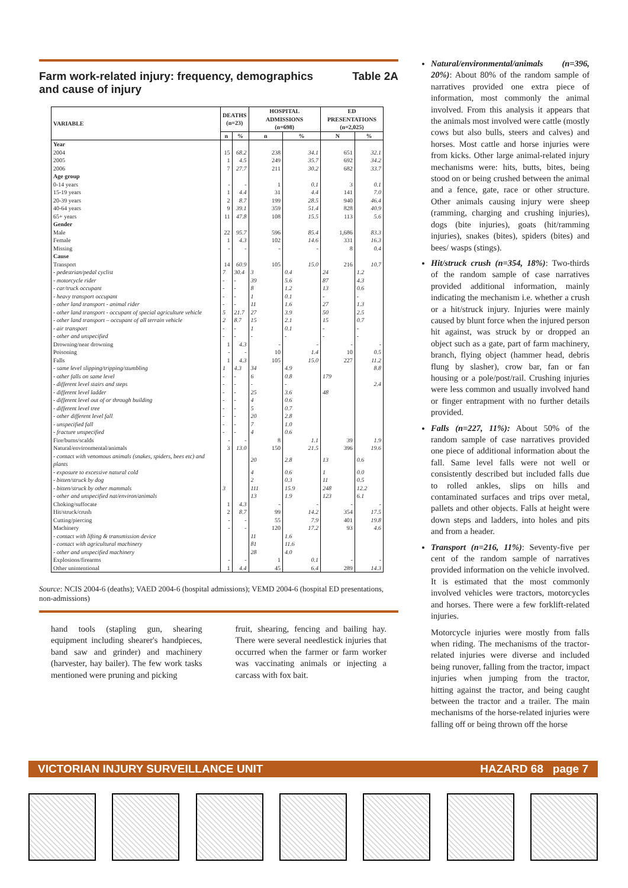Farm work-related injury: frequency, demographics
and cause of injury Table 2A
| VARIABLE | DEATHS (n=23) | | HOSPITAL ADMISSIONS (n=698) | | ED PRESENTATIONS (n=2,025) | |
| --- | --- | --- | --- | --- | --- | --- |
| | n | % | n | % | N | % |
| Year | | | | | | |
| 2004 | 15 | 68.2 | 238 | 34.1 | 651 | 32.1 |
| 2005 | 1 | 4.5 | 249 | 35.7 | 692 | 34.2 |
| 2006 | 7 | 27.7 | 211 | 30.2 | 682 | 33.7 |
| Age group | | | | | | |
| 0-14 years | - | - | 1 | 0.1 | 3 | 0.1 |
| 15-19 years | 1 | 4.4 | 31 | 4.4 | 141 | 7.0 |
| 20-39 years | 2 | 8.7 | 199 | 28.5 | 940 | 46.4 |
| 40-64 years | 9 | 39.1 | 359 | 51.4 | 828 | 40.9 |
| 65+ years | 11 | 47.8 | 108 | 15.5 | 113 | 5.6 |
| Gender | | | | | | |
| Male | 22 | 95.7 | 596 | 85.4 | 1,686 | 83.3 |
| Female | 1 | 4.3 | 102 | 14.6 | 331 | 16.3 |
| Missing | - | - | - | - | 8 | 0.4 |
| Cause | | | | | | |
| Transport | 14 | 60.9 | 105 | 15.0 | 216 | 10.7 |
| - pedestrian/pedal cyclist | 7 | 30.4 | 3 | 0.4 | 24 | 1.2 |
| - motorcycle rider | - | - | 39 | 5.6 | 87 | 4.3 |
| - car/truck occupant | - | - | 8 | 1.2 | 13 | 0.6 |
| - heavy transport occupant | - | - | 1 | 0.1 | - | - |
| - other land transport - animal rider | - | - | 11 | 1.6 | 27 | 1.3 |
| - other land transport - occupant of special agriculture vehicle | 5 | 21.7 | 27 | 3.9 | 50 | 2.5 |
| - other land transport – occupant of all terrain vehicle | 2 | 8.7 | 15 | 2.1 | 15 | 0.7 |
| - air transport | - | - | 1 | 0.1 | - | - |
| - other and unspecified | - | - | - | - | - | - |
| Drowning/near drowning | 1 | 4.3 | - | - | - | - |
| Poisoning | - | - | 10 | 1.4 | 10 | 0.5 |
| Falls | 1 | 4.3 | 105 | 15.0 | 227 | 11.2 |
| - same level slipping/tripping/stumbling | 1 | 4.3 | 34 | 4.9 | | 8.8 |
| - other falls on same level | - | - | 6 | 0.8 | 179 | |
| - different level stairs and steps | - | - | - | - | | 2.4 |
| - different level ladder | - | - | 25 | 3.6 | 48 | |
| - different level out of or through building | - | - | 4 | 0.6 | | |
| - different level tree | - | - | 5 | 0.7 | | |
| - other different level fall | - | - | 20 | 2.8 | | |
| - unspecified fall | - | - | 7 | 1.0 | | |
| - fracture unspecified | - | - | 4 | 0.6 | | |
| Fire/burns/scalds | - | - | 8 | 1.1 | 39 | 1.9 |
| Natural/environmental/animals | 3 | 13.0 | 150 | 21.5 | 396 | 19.6 |
| - contact with venomous animals (snakes, spiders, bees etc) and plants | | | 20 | 2.8 | 13 | 0.6 |
| - exposure to excessive natural cold | | | 4 | 0.6 | 1 | 0.0 |
| - bitten/struck by dog | | | 2 | 0.3 | 11 | 0.5 |
| - bitten/struck by other mammals | 3 | | 111 | 15.9 | 248 | 12.2 |
| - other and unspecified nat/environ/animals | | | 13 | 1.9 | 123 | 6.1 |
| Choking/suffocate | 1 | 4.3 | - | - | - | - |
| Hit/struck/crush | 2 | 8.7 | 99 | 14.2 | 354 | 17.5 |
| Cutting/piercing | - | - | 55 | 7.9 | 401 | 19.8 |
| Machinery | - | - | 120 | 17.2 | 93 | 4.6 |
| - contact with lifting & transmission device | | | 11 | 1.6 | | |
| - contact with agricultural machinery | | | 81 | 11.6 | | |
| - other and unspecified machinery | | | 28 | 4.0 | | |
| Explosions/firearms | - | - | 1 | 0.1 | - | - |
| Other unintentional | 1 | 4.4 | 45 | 6.4 | 289 | 14.3 |
Source: NCIS 2004-6 (deaths); VAED 2004-6 (hospital admissions); VEMD 2004-6 (hospital ED presentations, non-admissions)
hand tools (stapling gun, shearing equipment including shearer's handpieces, band saw and grinder) and machinery (harvester, hay bailer). The few work tasks mentioned were pruning and picking
fruit, shearing, fencing and bailing hay. There were several needlestick injuries that occurred when the farmer or farm worker was vaccinating animals or injecting a carcass with fox bait.
Natural/environmental/animals (n=396, 20%): About 80% of the random sample of narratives provided one extra piece of information, most commonly the animal involved. From this analysis it appears that the animals most involved were cattle (mostly cows but also bulls, steers and calves) and horses. Most cattle and horse injuries were from kicks. Other large animal-related injury mechanisms were: hits, butts, bites, being stood on or being crushed between the animal and a fence, gate, race or other structure. Other animals causing injury were sheep (ramming, charging and crushing injuries), dogs (bite injuries), goats (hit/ramming injuries), snakes (bites), spiders (bites) and bees/ wasps (stings).
Hit/struck crush (n=354, 18%): Two-thirds of the random sample of case narratives provided additional information, mainly indicating the mechanism i.e. whether a crush or a hit/struck injury. Injuries were mainly caused by blunt force when the injured person hit against, was struck by or dropped an object such as a gate, part of farm machinery, branch, flying object (hammer head, debris flung by slasher), crow bar, fan or fan housing or a pole/post/rail. Crushing injuries were less common and usually involved hand or finger entrapment with no further details provided.
Falls (n=227, 11%): About 50% of the random sample of case narratives provided one piece of additional information about the fall. Same level falls were not well or consistently described but included falls due to rolled ankles, slips on hills and contaminated surfaces and trips over metal, pallets and other objects. Falls at height were down steps and ladders, into holes and pits and from a header.
Transport (n=216, 11%): Seventy-five per cent of the random sample of narratives provided information on the vehicle involved. It is estimated that the most commonly involved vehicles were tractors, motorcycles and horses. There were a few forklift-related injuries.
Motorcycle injuries were mostly from falls when riding. The mechanisms of the tractor-related injuries were diverse and included being runover, falling from the tractor, impact injuries when jumping from the tractor, hitting against the tractor, and being caught between the tractor and a trailer. The main mechanisms of the horse-related injuries were falling off or being thrown off the horse
VICTORIAN INJURY SURVEILLANCE UNIT HAZARD 68 page 7